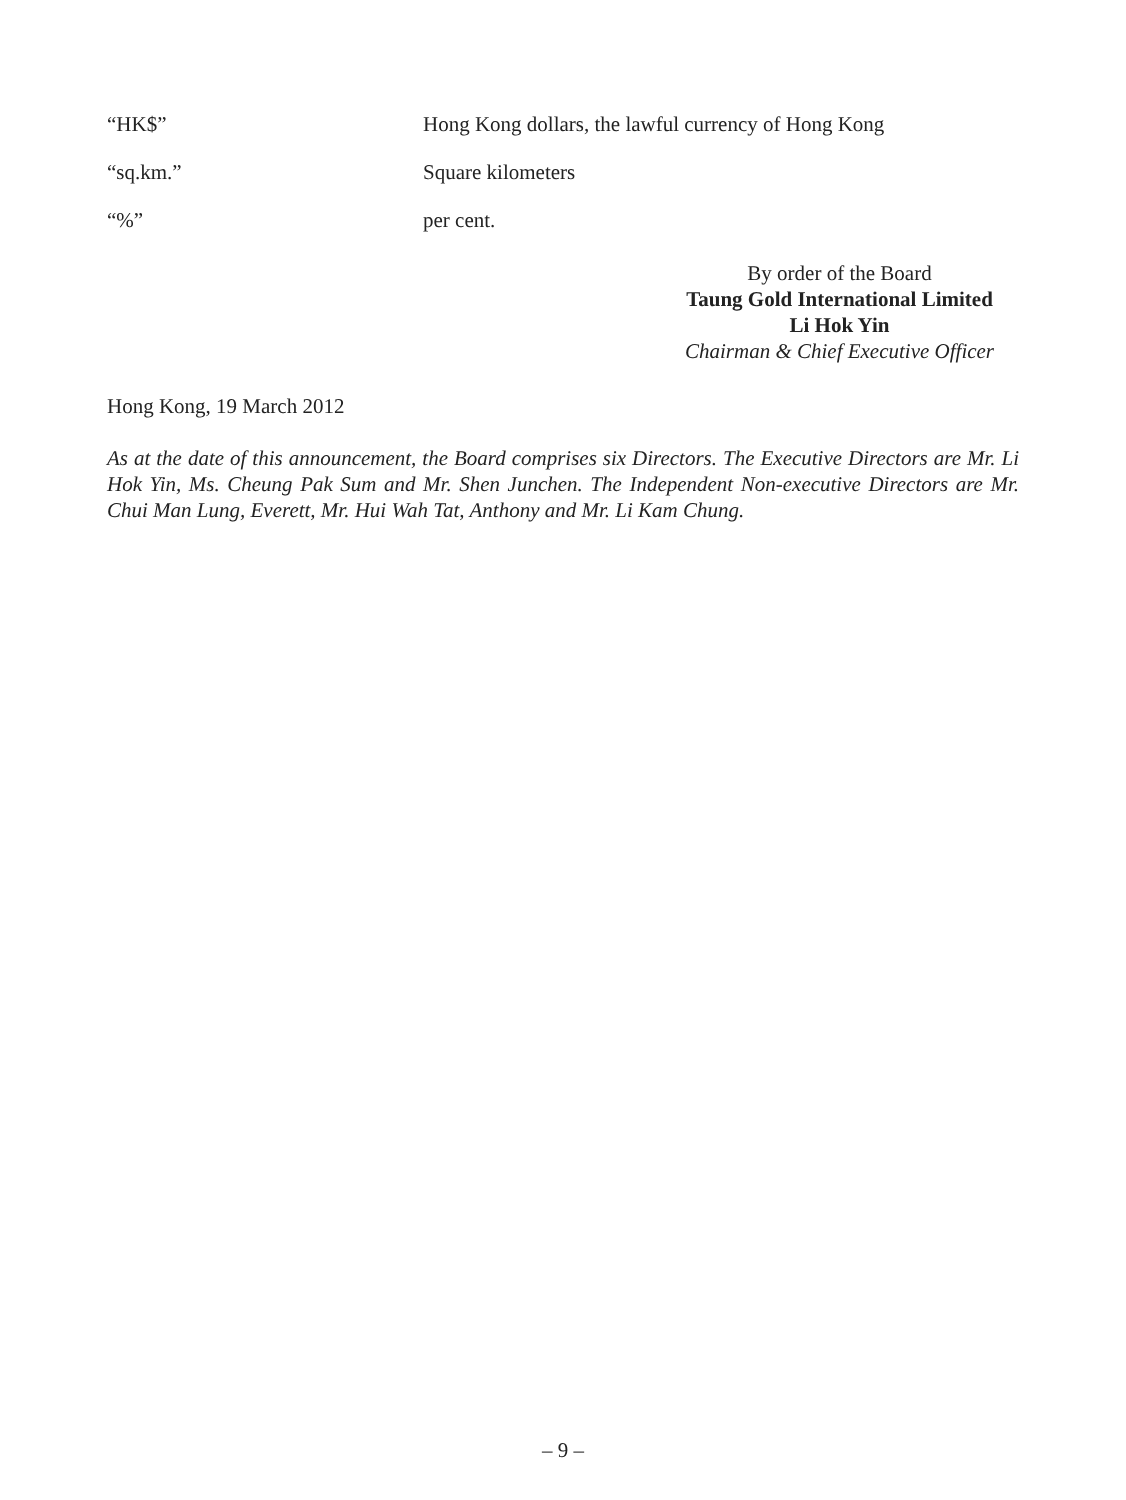“HK$” Hong Kong dollars, the lawful currency of Hong Kong
“sq.km.” Square kilometers
“%” per cent.
By order of the Board
Taung Gold International Limited
Li Hok Yin
Chairman & Chief Executive Officer
Hong Kong, 19 March 2012
As at the date of this announcement, the Board comprises six Directors. The Executive Directors are Mr. Li Hok Yin, Ms. Cheung Pak Sum and Mr. Shen Junchen. The Independent Non-executive Directors are Mr. Chui Man Lung, Everett, Mr. Hui Wah Tat, Anthony and Mr. Li Kam Chung.
– 9 –